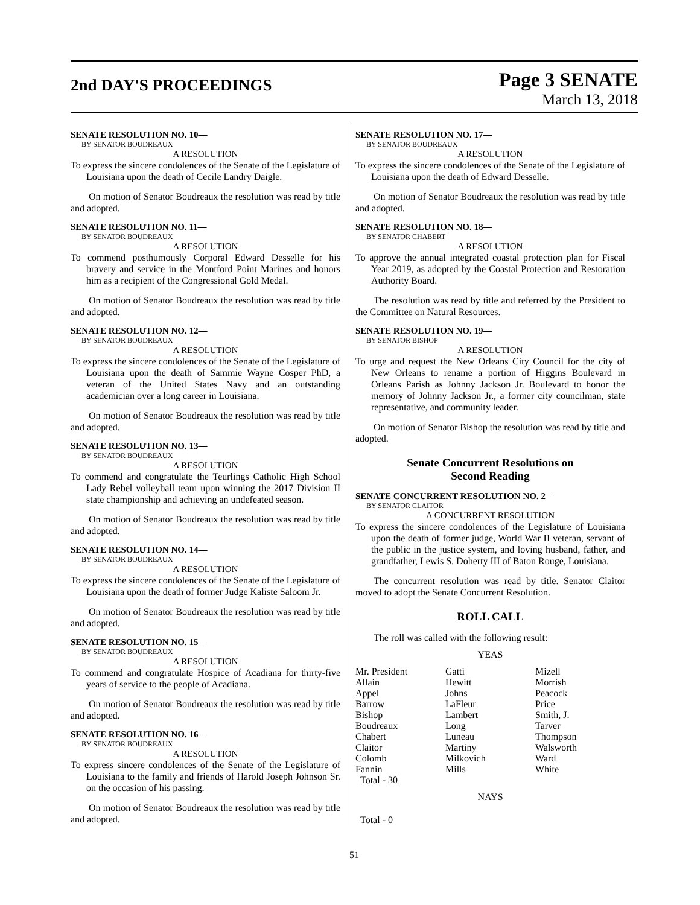2nd DAY'S PROCEEDINGS
Page 3 SENATE
March 13, 2018
SENATE RESOLUTION NO. 10—
BY SENATOR BOUDREAUX
A RESOLUTION
To express the sincere condolences of the Senate of the Legislature of Louisiana upon the death of Cecile Landry Daigle.
On motion of Senator Boudreaux the resolution was read by title and adopted.
SENATE RESOLUTION NO. 11—
BY SENATOR BOUDREAUX
A RESOLUTION
To commend posthumously Corporal Edward Desselle for his bravery and service in the Montford Point Marines and honors him as a recipient of the Congressional Gold Medal.
On motion of Senator Boudreaux the resolution was read by title and adopted.
SENATE RESOLUTION NO. 12—
BY SENATOR BOUDREAUX
A RESOLUTION
To express the sincere condolences of the Senate of the Legislature of Louisiana upon the death of Sammie Wayne Cosper PhD, a veteran of the United States Navy and an outstanding academician over a long career in Louisiana.
On motion of Senator Boudreaux the resolution was read by title and adopted.
SENATE RESOLUTION NO. 13—
BY SENATOR BOUDREAUX
A RESOLUTION
To commend and congratulate the Teurlings Catholic High School Lady Rebel volleyball team upon winning the 2017 Division II state championship and achieving an undefeated season.
On motion of Senator Boudreaux the resolution was read by title and adopted.
SENATE RESOLUTION NO. 14—
BY SENATOR BOUDREAUX
A RESOLUTION
To express the sincere condolences of the Senate of the Legislature of Louisiana upon the death of former Judge Kaliste Saloom Jr.
On motion of Senator Boudreaux the resolution was read by title and adopted.
SENATE RESOLUTION NO. 15—
BY SENATOR BOUDREAUX
A RESOLUTION
To commend and congratulate Hospice of Acadiana for thirty-five years of service to the people of Acadiana.
On motion of Senator Boudreaux the resolution was read by title and adopted.
SENATE RESOLUTION NO. 16—
BY SENATOR BOUDREAUX
A RESOLUTION
To express sincere condolences of the Senate of the Legislature of Louisiana to the family and friends of Harold Joseph Johnson Sr. on the occasion of his passing.
On motion of Senator Boudreaux the resolution was read by title and adopted.
SENATE RESOLUTION NO. 17—
BY SENATOR BOUDREAUX
A RESOLUTION
To express the sincere condolences of the Senate of the Legislature of Louisiana upon the death of Edward Desselle.
On motion of Senator Boudreaux the resolution was read by title and adopted.
SENATE RESOLUTION NO. 18—
BY SENATOR CHABERT
A RESOLUTION
To approve the annual integrated coastal protection plan for Fiscal Year 2019, as adopted by the Coastal Protection and Restoration Authority Board.
The resolution was read by title and referred by the President to the Committee on Natural Resources.
SENATE RESOLUTION NO. 19—
BY SENATOR BISHOP
A RESOLUTION
To urge and request the New Orleans City Council for the city of New Orleans to rename a portion of Higgins Boulevard in Orleans Parish as Johnny Jackson Jr. Boulevard to honor the memory of Johnny Jackson Jr., a former city councilman, state representative, and community leader.
On motion of Senator Bishop the resolution was read by title and adopted.
Senate Concurrent Resolutions on
Second Reading
SENATE CONCURRENT RESOLUTION NO. 2—
BY SENATOR CLAITOR
A CONCURRENT RESOLUTION
To express the sincere condolences of the Legislature of Louisiana upon the death of former judge, World War II veteran, servant of the public in the justice system, and loving husband, father, and grandfather, Lewis S. Doherty III of Baton Rouge, Louisiana.
The concurrent resolution was read by title. Senator Claitor moved to adopt the Senate Concurrent Resolution.
ROLL CALL
The roll was called with the following result:
YEAS
| Mr. President | Gatti | Mizell |
| Allain | Hewitt | Morrish |
| Appel | Johns | Peacock |
| Barrow | LaFleur | Price |
| Bishop | Lambert | Smith, J. |
| Boudreaux | Long | Tarver |
| Chabert | Luneau | Thompson |
| Claitor | Martiny | Walsworth |
| Colomb | Milkovich | Ward |
| Fannin | Mills | White |
| Total - 30 | | |
NAYS
Total - 0
51